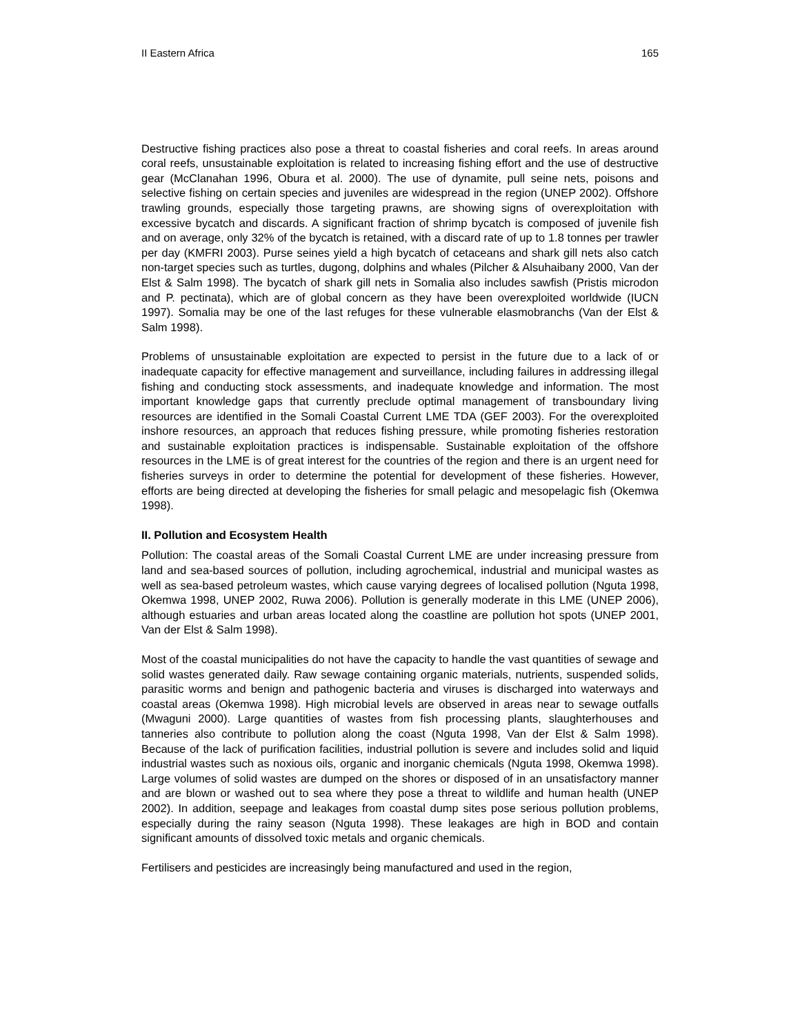II Eastern Africa 165
Destructive fishing practices also pose a threat to coastal fisheries and coral reefs. In areas around coral reefs, unsustainable exploitation is related to increasing fishing effort and the use of destructive gear (McClanahan 1996, Obura et al. 2000). The use of dynamite, pull seine nets, poisons and selective fishing on certain species and juveniles are widespread in the region (UNEP 2002). Offshore trawling grounds, especially those targeting prawns, are showing signs of overexploitation with excessive bycatch and discards. A significant fraction of shrimp bycatch is composed of juvenile fish and on average, only 32% of the bycatch is retained, with a discard rate of up to 1.8 tonnes per trawler per day (KMFRI 2003). Purse seines yield a high bycatch of cetaceans and shark gill nets also catch non-target species such as turtles, dugong, dolphins and whales (Pilcher & Alsuhaibany 2000, Van der Elst & Salm 1998). The bycatch of shark gill nets in Somalia also includes sawfish (Pristis microdon and P. pectinata), which are of global concern as they have been overexploited worldwide (IUCN 1997). Somalia may be one of the last refuges for these vulnerable elasmobranchs (Van der Elst & Salm 1998).
Problems of unsustainable exploitation are expected to persist in the future due to a lack of or inadequate capacity for effective management and surveillance, including failures in addressing illegal fishing and conducting stock assessments, and inadequate knowledge and information. The most important knowledge gaps that currently preclude optimal management of transboundary living resources are identified in the Somali Coastal Current LME TDA (GEF 2003). For the overexploited inshore resources, an approach that reduces fishing pressure, while promoting fisheries restoration and sustainable exploitation practices is indispensable. Sustainable exploitation of the offshore resources in the LME is of great interest for the countries of the region and there is an urgent need for fisheries surveys in order to determine the potential for development of these fisheries. However, efforts are being directed at developing the fisheries for small pelagic and mesopelagic fish (Okemwa 1998).
II. Pollution and Ecosystem Health
Pollution: The coastal areas of the Somali Coastal Current LME are under increasing pressure from land and sea-based sources of pollution, including agrochemical, industrial and municipal wastes as well as sea-based petroleum wastes, which cause varying degrees of localised pollution (Nguta 1998, Okemwa 1998, UNEP 2002, Ruwa 2006). Pollution is generally moderate in this LME (UNEP 2006), although estuaries and urban areas located along the coastline are pollution hot spots (UNEP 2001, Van der Elst & Salm 1998).
Most of the coastal municipalities do not have the capacity to handle the vast quantities of sewage and solid wastes generated daily. Raw sewage containing organic materials, nutrients, suspended solids, parasitic worms and benign and pathogenic bacteria and viruses is discharged into waterways and coastal areas (Okemwa 1998). High microbial levels are observed in areas near to sewage outfalls (Mwaguni 2000). Large quantities of wastes from fish processing plants, slaughterhouses and tanneries also contribute to pollution along the coast (Nguta 1998, Van der Elst & Salm 1998). Because of the lack of purification facilities, industrial pollution is severe and includes solid and liquid industrial wastes such as noxious oils, organic and inorganic chemicals (Nguta 1998, Okemwa 1998). Large volumes of solid wastes are dumped on the shores or disposed of in an unsatisfactory manner and are blown or washed out to sea where they pose a threat to wildlife and human health (UNEP 2002). In addition, seepage and leakages from coastal dump sites pose serious pollution problems, especially during the rainy season (Nguta 1998). These leakages are high in BOD and contain significant amounts of dissolved toxic metals and organic chemicals.
Fertilisers and pesticides are increasingly being manufactured and used in the region,